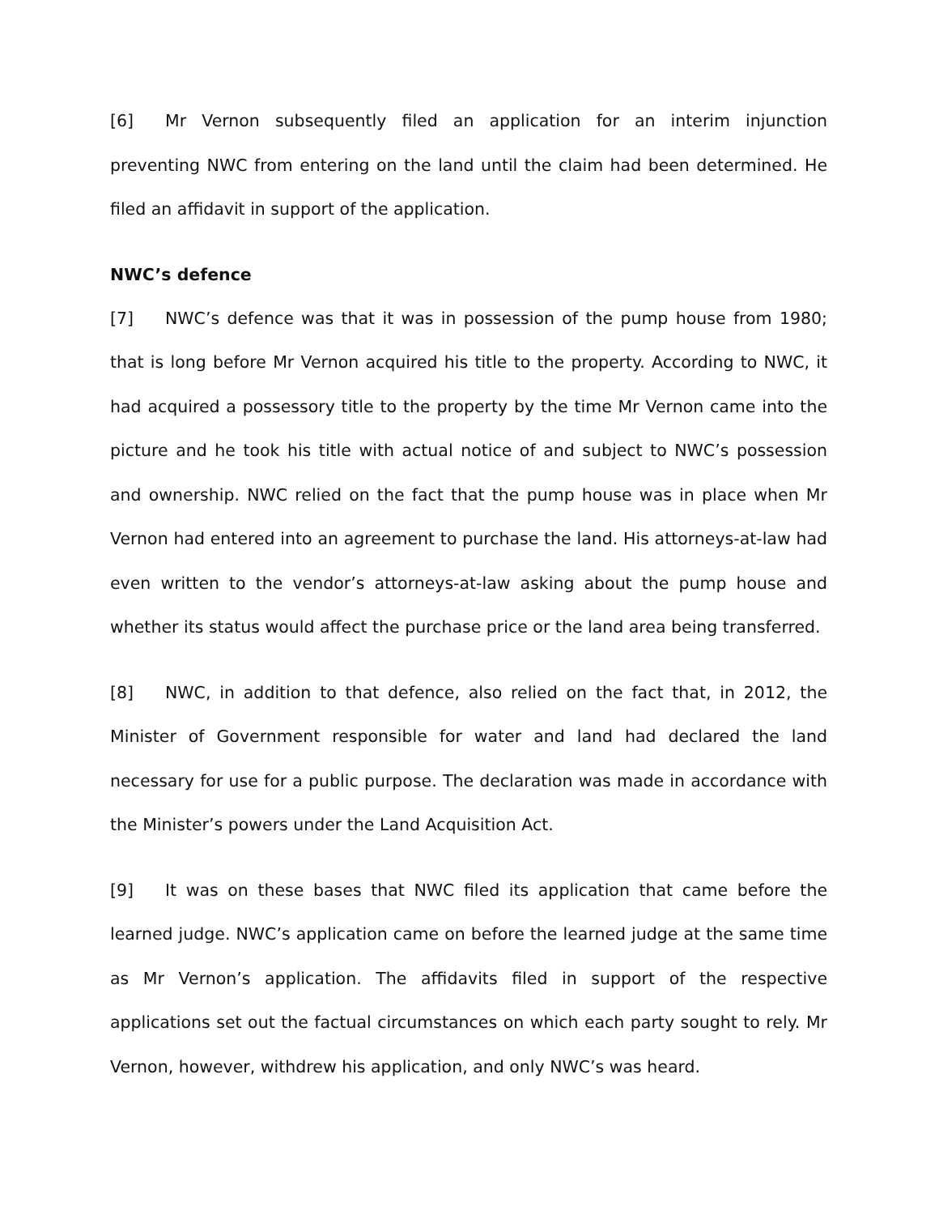[6] Mr Vernon subsequently filed an application for an interim injunction preventing NWC from entering on the land until the claim had been determined. He filed an affidavit in support of the application.
NWC’s defence
[7] NWC’s defence was that it was in possession of the pump house from 1980; that is long before Mr Vernon acquired his title to the property. According to NWC, it had acquired a possessory title to the property by the time Mr Vernon came into the picture and he took his title with actual notice of and subject to NWC’s possession and ownership. NWC relied on the fact that the pump house was in place when Mr Vernon had entered into an agreement to purchase the land. His attorneys-at-law had even written to the vendor’s attorneys-at-law asking about the pump house and whether its status would affect the purchase price or the land area being transferred.
[8] NWC, in addition to that defence, also relied on the fact that, in 2012, the Minister of Government responsible for water and land had declared the land necessary for use for a public purpose. The declaration was made in accordance with the Minister’s powers under the Land Acquisition Act.
[9] It was on these bases that NWC filed its application that came before the learned judge. NWC’s application came on before the learned judge at the same time as Mr Vernon’s application. The affidavits filed in support of the respective applications set out the factual circumstances on which each party sought to rely. Mr Vernon, however, withdrew his application, and only NWC’s was heard.